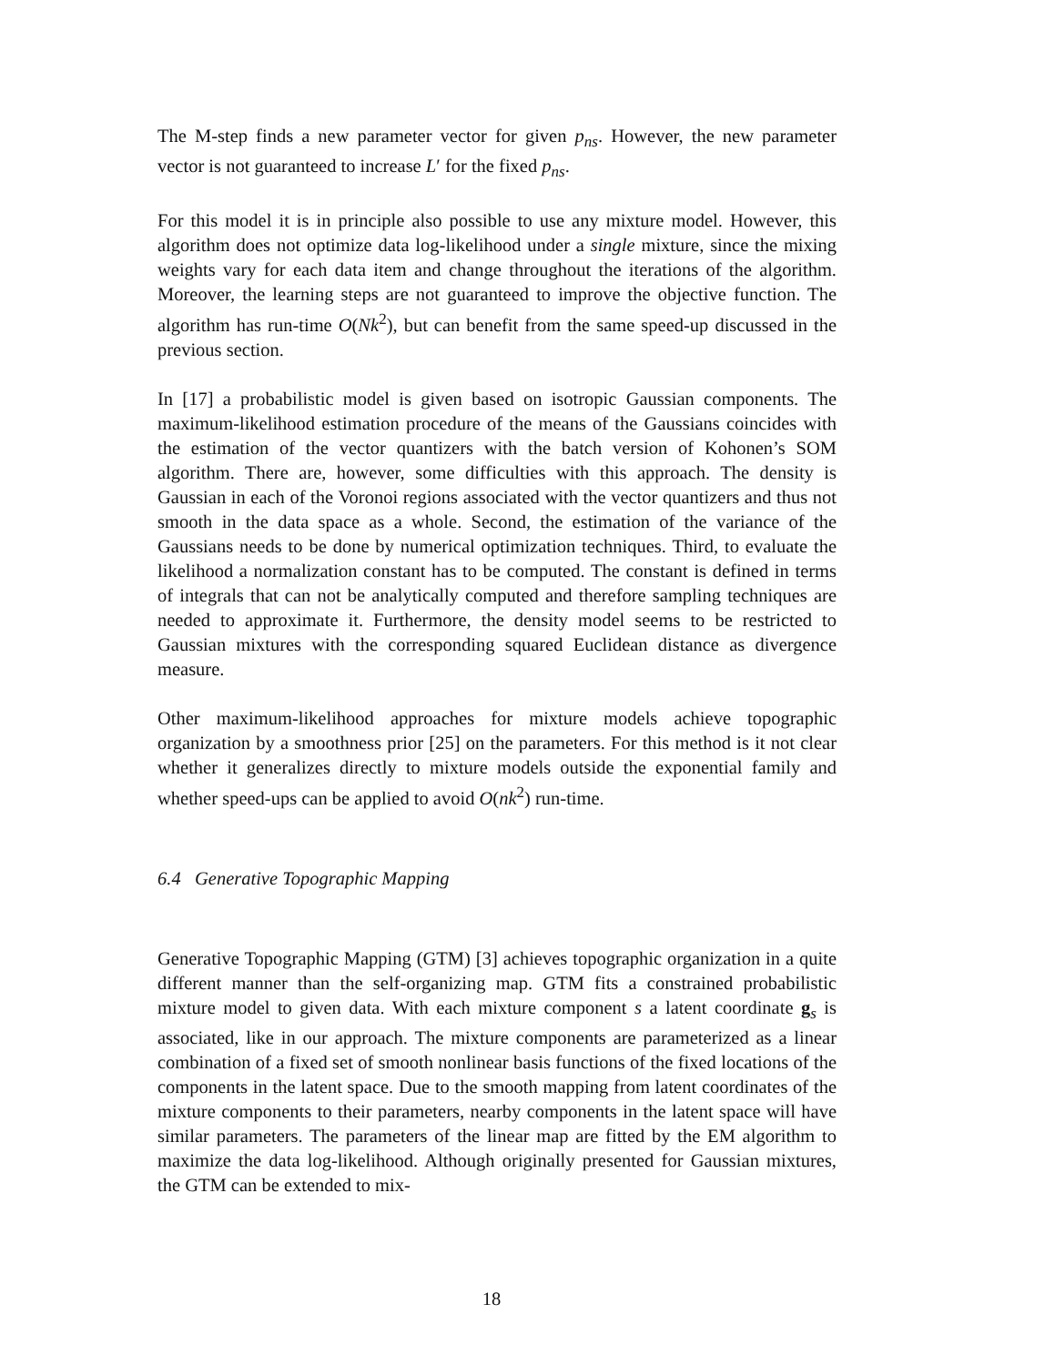The M-step finds a new parameter vector for given p<sub>ns</sub>. However, the new parameter vector is not guaranteed to increase L′ for the fixed p<sub>ns</sub>.
For this model it is in principle also possible to use any mixture model. However, this algorithm does not optimize data log-likelihood under a single mixture, since the mixing weights vary for each data item and change throughout the iterations of the algorithm. Moreover, the learning steps are not guaranteed to improve the objective function. The algorithm has run-time O(Nk<sup>2</sup>), but can benefit from the same speed-up discussed in the previous section.
In [17] a probabilistic model is given based on isotropic Gaussian components. The maximum-likelihood estimation procedure of the means of the Gaussians coincides with the estimation of the vector quantizers with the batch version of Kohonen’s SOM algorithm. There are, however, some difficulties with this approach. The density is Gaussian in each of the Voronoi regions associated with the vector quantizers and thus not smooth in the data space as a whole. Second, the estimation of the variance of the Gaussians needs to be done by numerical optimization techniques. Third, to evaluate the likelihood a normalization constant has to be computed. The constant is defined in terms of integrals that can not be analytically computed and therefore sampling techniques are needed to approximate it. Furthermore, the density model seems to be restricted to Gaussian mixtures with the corresponding squared Euclidean distance as divergence measure.
Other maximum-likelihood approaches for mixture models achieve topographic organization by a smoothness prior [25] on the parameters. For this method is it not clear whether it generalizes directly to mixture models outside the exponential family and whether speed-ups can be applied to avoid O(nk<sup>2</sup>) run-time.
6.4 Generative Topographic Mapping
Generative Topographic Mapping (GTM) [3] achieves topographic organization in a quite different manner than the self-organizing map. GTM fits a constrained probabilistic mixture model to given data. With each mixture component s a latent coordinate g<sub>s</sub> is associated, like in our approach. The mixture components are parameterized as a linear combination of a fixed set of smooth nonlinear basis functions of the fixed locations of the components in the latent space. Due to the smooth mapping from latent coordinates of the mixture components to their parameters, nearby components in the latent space will have similar parameters. The parameters of the linear map are fitted by the EM algorithm to maximize the data log-likelihood. Although originally presented for Gaussian mixtures, the GTM can be extended to mix-
18